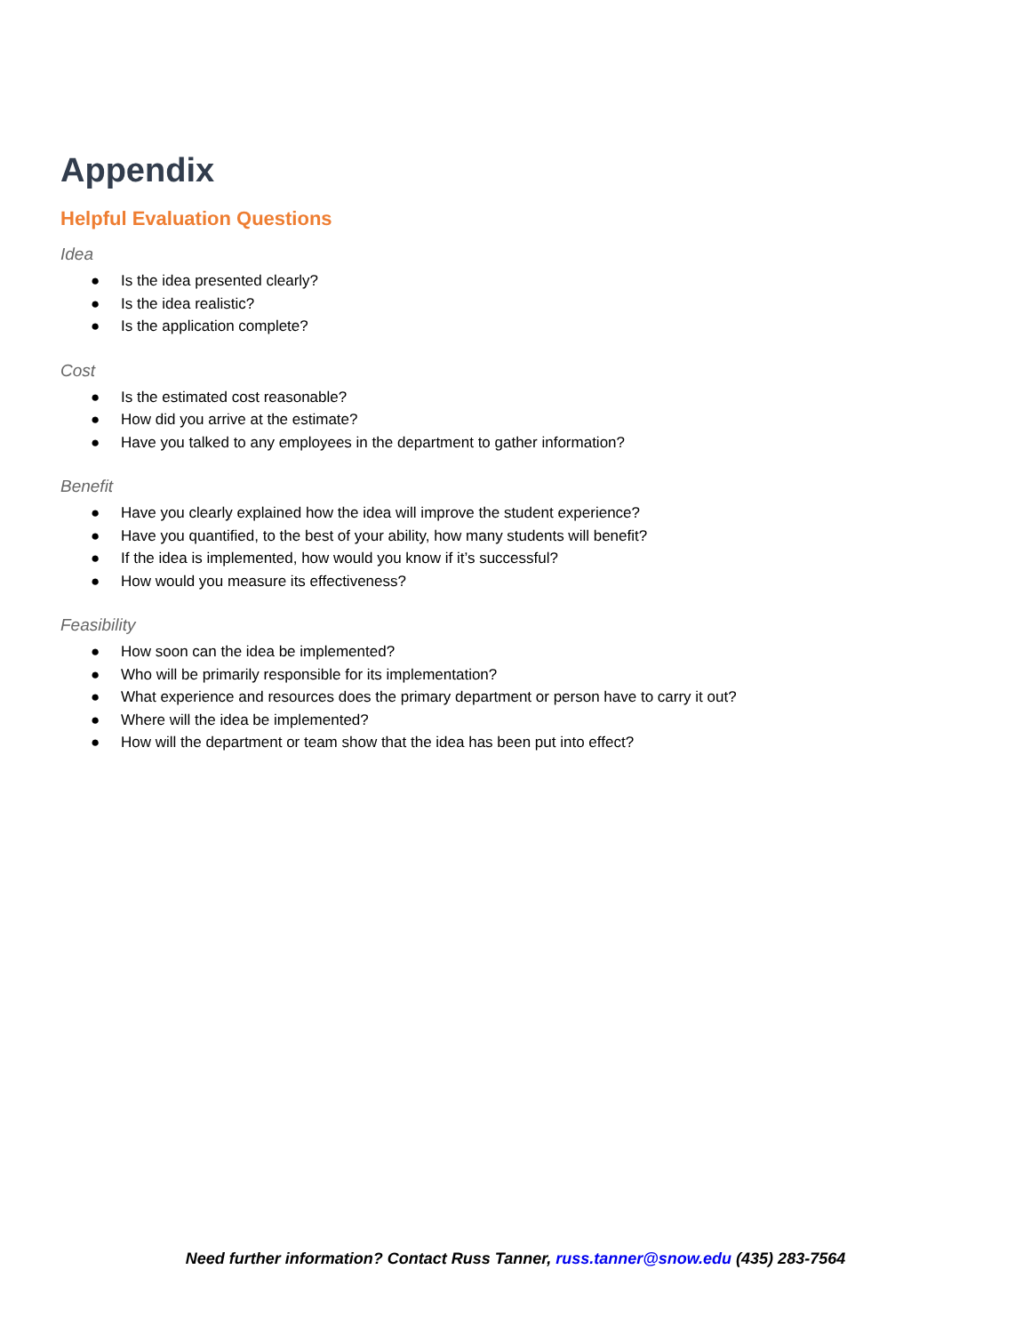Appendix
Helpful Evaluation Questions
Idea
● Is the idea presented clearly?
● Is the idea realistic?
● Is the application complete?
Cost
● Is the estimated cost reasonable?
● How did you arrive at the estimate?
● Have you talked to any employees in the department to gather information?
Benefit
● Have you clearly explained how the idea will improve the student experience?
● Have you quantified, to the best of your ability, how many students will benefit?
● If the idea is implemented, how would you know if it’s successful?
● How would you measure its effectiveness?
Feasibility
● How soon can the idea be implemented?
● Who will be primarily responsible for its implementation?
● What experience and resources does the primary department or person have to carry it out?
● Where will the idea be implemented?
● How will the department or team show that the idea has been put into effect?
Need further information? Contact Russ Tanner, russ.tanner@snow.edu (435) 283-7564